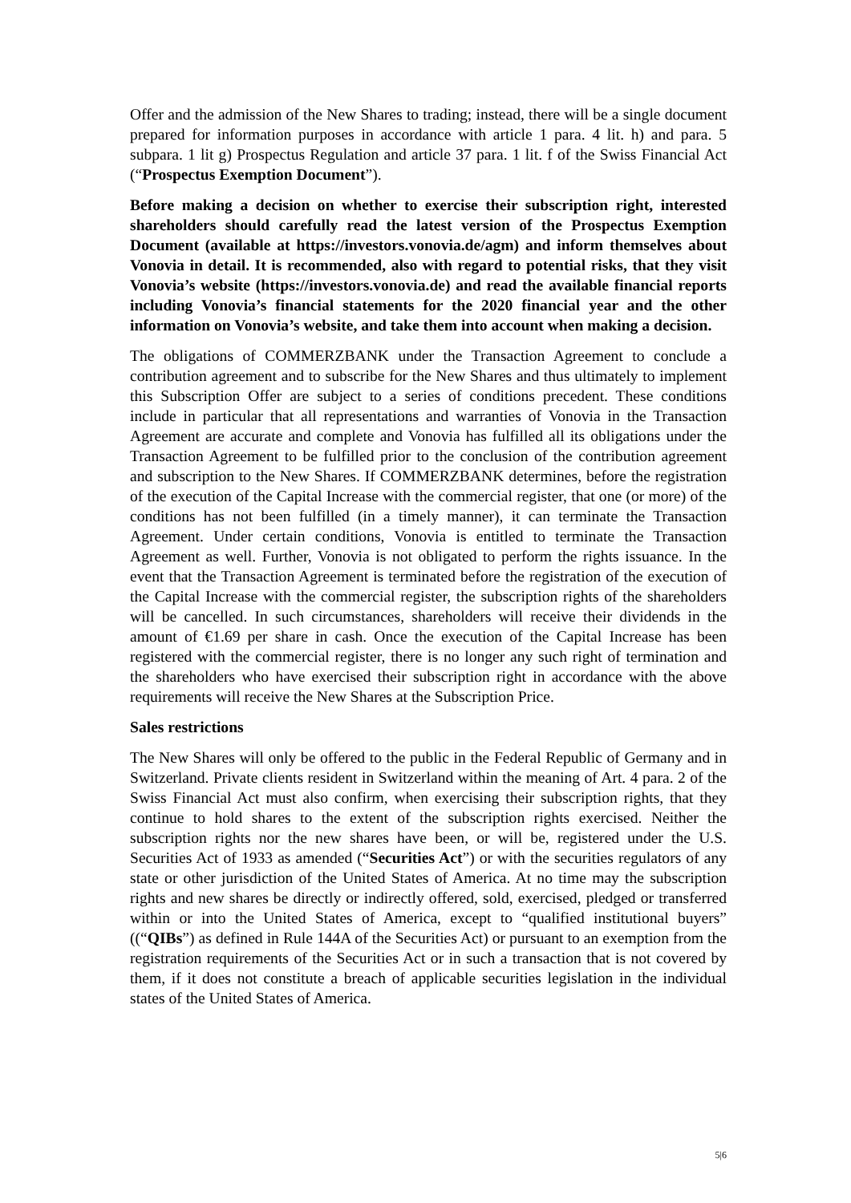Offer and the admission of the New Shares to trading; instead, there will be a single document prepared for information purposes in accordance with article 1 para. 4 lit. h) and para. 5 subpara. 1 lit g) Prospectus Regulation and article 37 para. 1 lit. f of the Swiss Financial Act (“Prospectus Exemption Document”).
Before making a decision on whether to exercise their subscription right, interested shareholders should carefully read the latest version of the Prospectus Exemption Document (available at https://investors.vonovia.de/agm) and inform themselves about Vonovia in detail. It is recommended, also with regard to potential risks, that they visit Vonovia’s website (https://investors.vonovia.de) and read the available financial reports including Vonovia’s financial statements for the 2020 financial year and the other information on Vonovia’s website, and take them into account when making a decision.
The obligations of COMMERZBANK under the Transaction Agreement to conclude a contribution agreement and to subscribe for the New Shares and thus ultimately to implement this Subscription Offer are subject to a series of conditions precedent. These conditions include in particular that all representations and warranties of Vonovia in the Transaction Agreement are accurate and complete and Vonovia has fulfilled all its obligations under the Transaction Agreement to be fulfilled prior to the conclusion of the contribution agreement and subscription to the New Shares. If COMMERZBANK determines, before the registration of the execution of the Capital Increase with the commercial register, that one (or more) of the conditions has not been fulfilled (in a timely manner), it can terminate the Transaction Agreement. Under certain conditions, Vonovia is entitled to terminate the Transaction Agreement as well. Further, Vonovia is not obligated to perform the rights issuance. In the event that the Transaction Agreement is terminated before the registration of the execution of the Capital Increase with the commercial register, the subscription rights of the shareholders will be cancelled. In such circumstances, shareholders will receive their dividends in the amount of €1.69 per share in cash. Once the execution of the Capital Increase has been registered with the commercial register, there is no longer any such right of termination and the shareholders who have exercised their subscription right in accordance with the above requirements will receive the New Shares at the Subscription Price.
Sales restrictions
The New Shares will only be offered to the public in the Federal Republic of Germany and in Switzerland. Private clients resident in Switzerland within the meaning of Art. 4 para. 2 of the Swiss Financial Act must also confirm, when exercising their subscription rights, that they continue to hold shares to the extent of the subscription rights exercised. Neither the subscription rights nor the new shares have been, or will be, registered under the U.S. Securities Act of 1933 as amended (“Securities Act”) or with the securities regulators of any state or other jurisdiction of the United States of America. At no time may the subscription rights and new shares be directly or indirectly offered, sold, exercised, pledged or transferred within or into the United States of America, except to “qualified institutional buyers” ((“QIBs”) as defined in Rule 144A of the Securities Act) or pursuant to an exemption from the registration requirements of the Securities Act or in such a transaction that is not covered by them, if it does not constitute a breach of applicable securities legislation in the individual states of the United States of America.
5|6